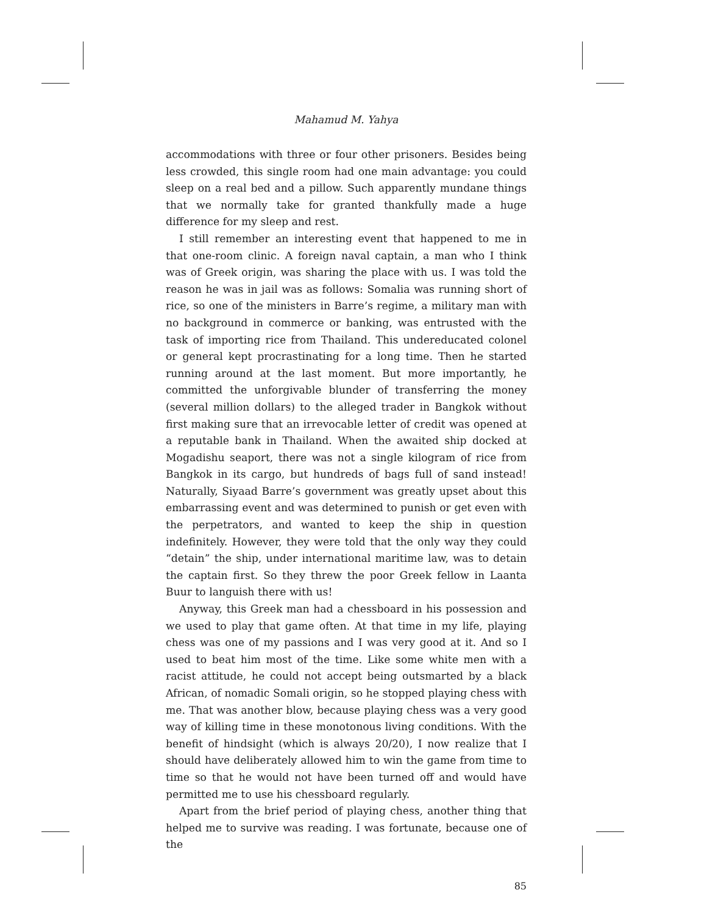Mahamud M. Yahya
accommodations with three or four other prisoners. Besides being less crowded, this single room had one main advantage: you could sleep on a real bed and a pillow. Such apparently mundane things that we normally take for granted thankfully made a huge difference for my sleep and rest.
I still remember an interesting event that happened to me in that one-room clinic. A foreign naval captain, a man who I think was of Greek origin, was sharing the place with us. I was told the reason he was in jail was as follows: Somalia was running short of rice, so one of the ministers in Barre’s regime, a military man with no background in commerce or banking, was entrusted with the task of importing rice from Thailand. This undereducated colonel or general kept procrastinating for a long time. Then he started running around at the last moment. But more importantly, he committed the unforgivable blunder of transferring the money (several million dollars) to the alleged trader in Bangkok without first making sure that an irrevocable letter of credit was opened at a reputable bank in Thailand. When the awaited ship docked at Mogadishu seaport, there was not a single kilogram of rice from Bangkok in its cargo, but hundreds of bags full of sand instead! Naturally, Siyaad Barre’s government was greatly upset about this embarrassing event and was determined to punish or get even with the perpetrators, and wanted to keep the ship in question indefinitely. However, they were told that the only way they could “detain” the ship, under international maritime law, was to detain the captain first. So they threw the poor Greek fellow in Laanta Buur to languish there with us!
Anyway, this Greek man had a chessboard in his possession and we used to play that game often. At that time in my life, playing chess was one of my passions and I was very good at it. And so I used to beat him most of the time. Like some white men with a racist attitude, he could not accept being outsmarted by a black African, of nomadic Somali origin, so he stopped playing chess with me. That was another blow, because playing chess was a very good way of killing time in these monotonous living conditions. With the benefit of hindsight (which is always 20/20), I now realize that I should have deliberately allowed him to win the game from time to time so that he would not have been turned off and would have permitted me to use his chessboard regularly.
Apart from the brief period of playing chess, another thing that helped me to survive was reading. I was fortunate, because one of the
85